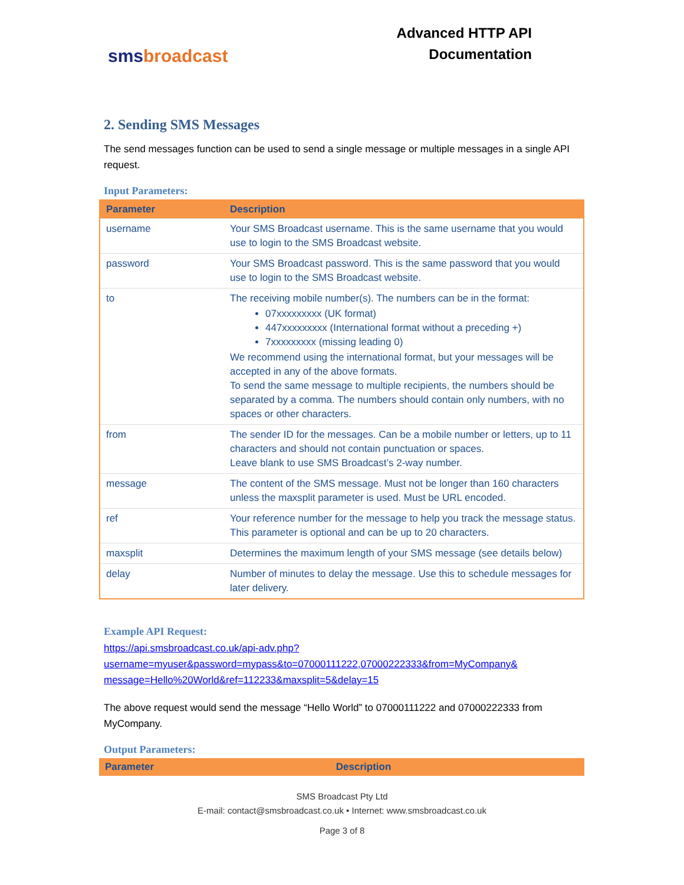smsbroadcast
Advanced HTTP API
Documentation
2. Sending SMS Messages
The send messages function can be used to send a single message or multiple messages in a single API request.
Input Parameters:
| Parameter | Description |
| --- | --- |
| username | Your SMS Broadcast username. This is the same username that you would use to login to the SMS Broadcast website. |
| password | Your SMS Broadcast password. This is the same password that you would use to login to the SMS Broadcast website. |
| to | The receiving mobile number(s). The numbers can be in the format: 07xxxxxxxxx (UK format) 447xxxxxxxxx (International format without a preceding +) 7xxxxxxxxx (missing leading 0) We recommend using the international format, but your messages will be accepted in any of the above formats. To send the same message to multiple recipients, the numbers should be separated by a comma. The numbers should contain only numbers, with no spaces or other characters. |
| from | The sender ID for the messages. Can be a mobile number or letters, up to 11 characters and should not contain punctuation or spaces. Leave blank to use SMS Broadcast’s 2-way number. |
| message | The content of the SMS message. Must not be longer than 160 characters unless the maxsplit parameter is used. Must be URL encoded. |
| ref | Your reference number for the message to help you track the message status. This parameter is optional and can be up to 20 characters. |
| maxsplit | Determines the maximum length of your SMS message (see details below) |
| delay | Number of minutes to delay the message. Use this to schedule messages for later delivery. |
Example API Request:
https://api.smsbroadcast.co.uk/api-adv.php?username=myuser&password=mypass&to=07000111222,07000222333&from=MyCompany& message=Hello%20World&ref=112233&maxsplit=5&delay=15
The above request would send the message “Hello World” to 07000111222 and 07000222333 from MyCompany.
Output Parameters:
| Parameter | Description |
| --- | --- |
SMS Broadcast Pty Ltd
E-mail: contact@smsbroadcast.co.uk • Internet: www.smsbroadcast.co.uk
Page 3 of 8